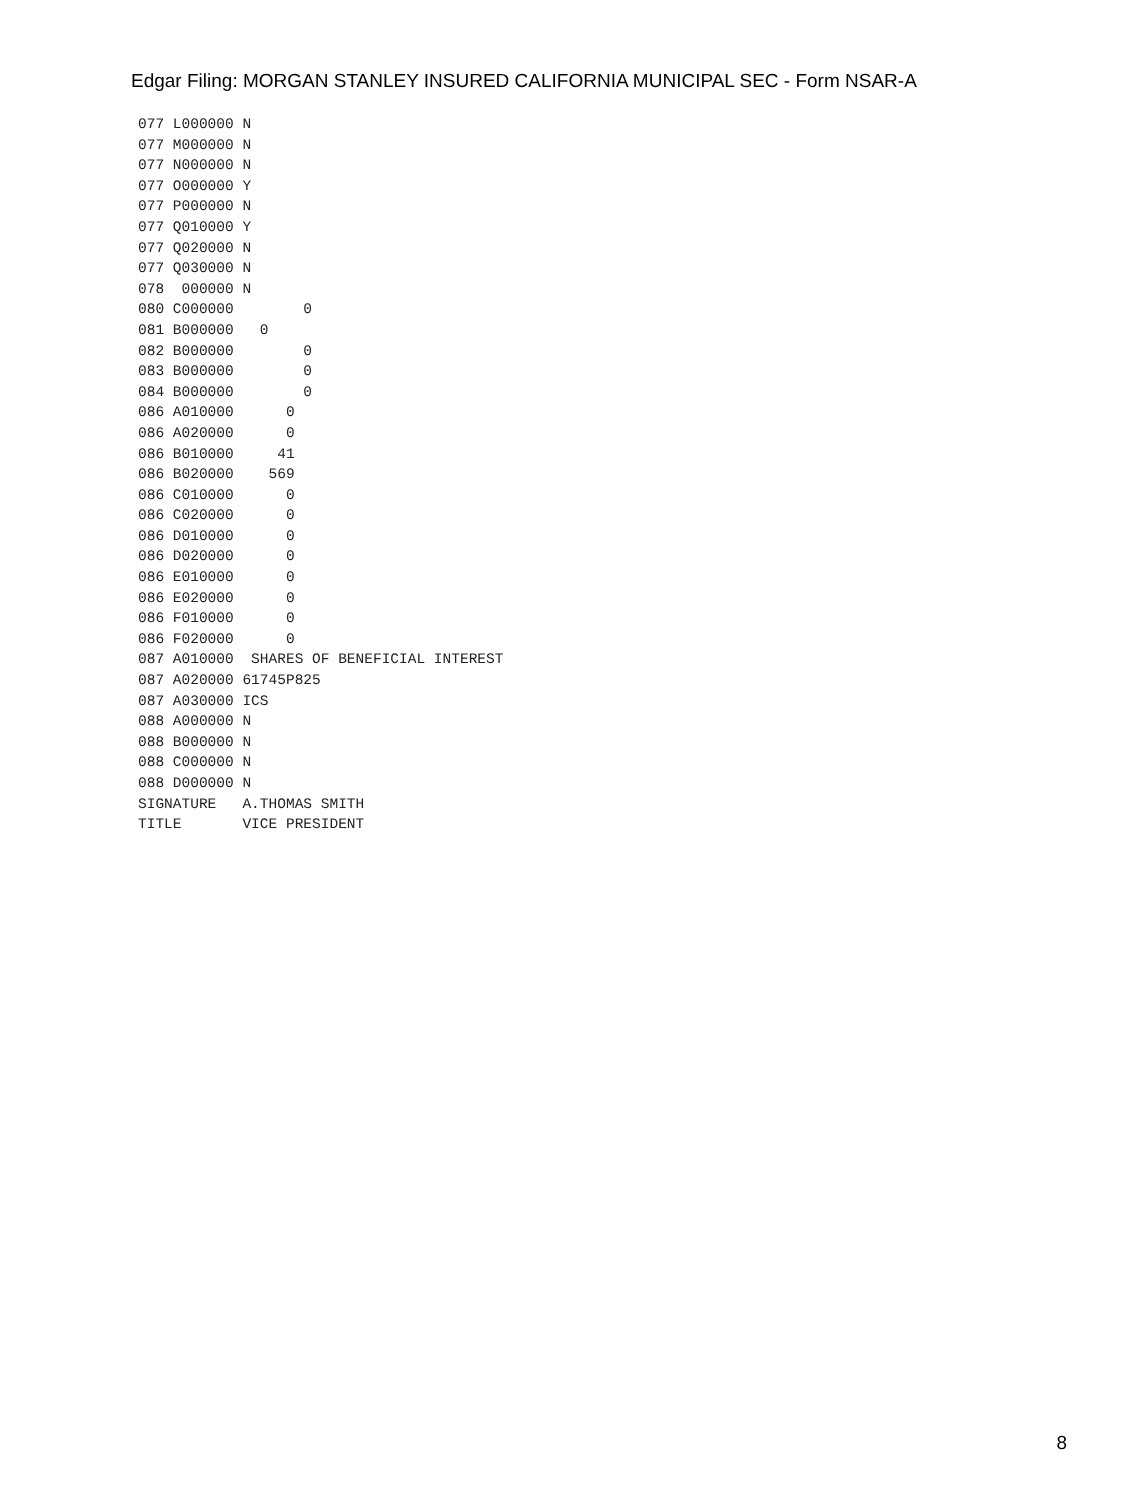Edgar Filing: MORGAN STANLEY INSURED CALIFORNIA MUNICIPAL SEC - Form NSAR-A
077 L000000 N
077 M000000 N
077 N000000 N
077 O000000 Y
077 P000000 N
077 Q010000 Y
077 Q020000 N
077 Q030000 N
078  000000 N
080 C000000        0
081 B000000   0
082 B000000        0
083 B000000        0
084 B000000        0
086 A010000      0
086 A020000      0
086 B010000     41
086 B020000    569
086 C010000      0
086 C020000      0
086 D010000      0
086 D020000      0
086 E010000      0
086 E020000      0
086 F010000      0
086 F020000      0
087 A010000  SHARES OF BENEFICIAL INTEREST
087 A020000 61745P825
087 A030000 ICS
088 A000000 N
088 B000000 N
088 C000000 N
088 D000000 N
SIGNATURE   A.THOMAS SMITH
TITLE       VICE PRESIDENT
8